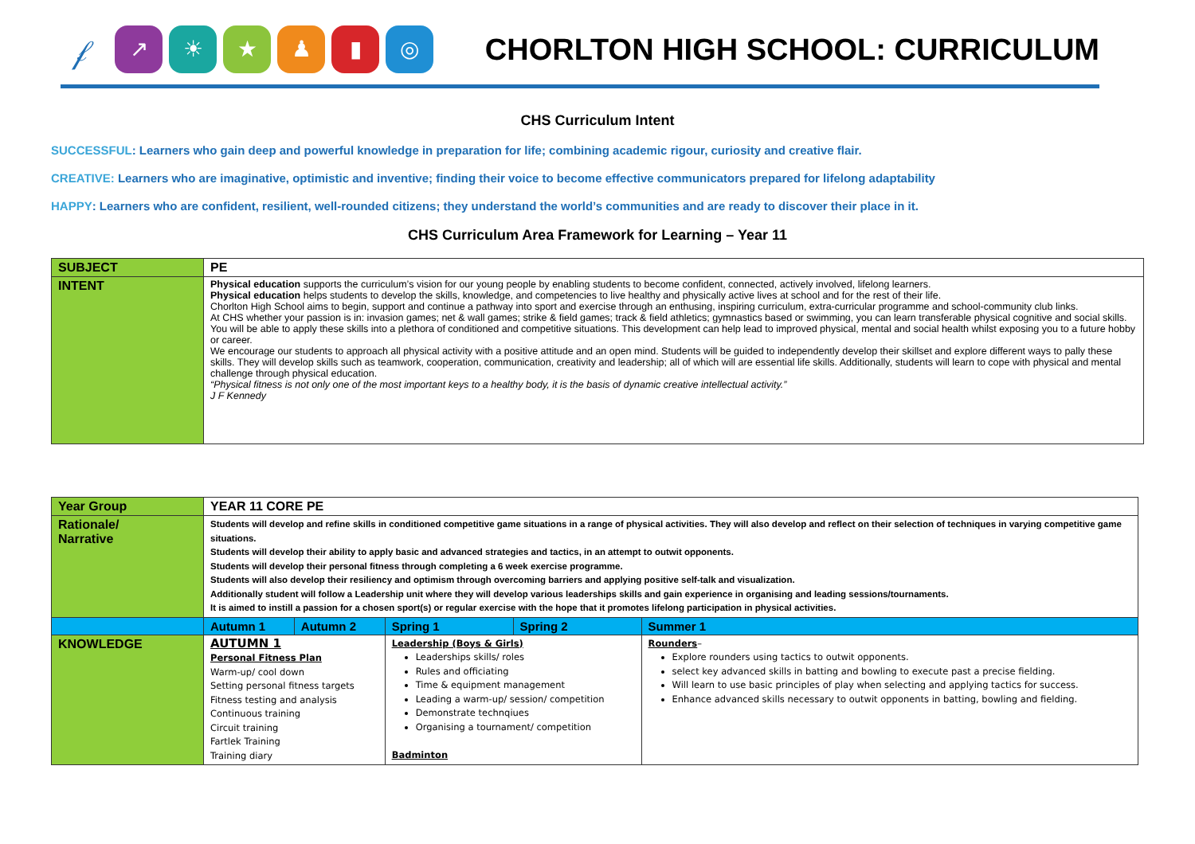𝒻
↗ ☀ ★ ♟ ▮ ◎
CHORLTON HIGH SCHOOL: CURRICULUM
CHS Curriculum Intent
SUCCESSFUL: Learners who gain deep and powerful knowledge in preparation for life; combining academic rigour, curiosity and creative flair.
CREATIVE: Learners who are imaginative, optimistic and inventive; finding their voice to become effective communicators prepared for lifelong adaptability
HAPPY: Learners who are confident, resilient, well-rounded citizens; they understand the world’s communities and are ready to discover their place in it.
CHS Curriculum Area Framework for Learning – Year 11
| SUBJECT | PE |
| INTENT | Physical education supports the curriculum’s vision for our young people by enabling students to become confident, connected, actively involved, lifelong learners. Physical education helps students to develop the skills, knowledge, and competencies to live healthy and physically active lives at school and for the rest of their life. Chorlton High School aims to begin, support and continue a pathway into sport and exercise through an enthusing, inspiring curriculum, extra-curricular programme and school-community club links. At CHS whether your passion is in: invasion games; net & wall games; strike & field games; track & field athletics; gymnastics based or swimming, you can learn transferable physical cognitive and social skills. You will be able to apply these skills into a plethora of conditioned and competitive situations. This development can help lead to improved physical, mental and social health whilst exposing you to a future hobby or career. We encourage our students to approach all physical activity with a positive attitude and an open mind. Students will be guided to independently develop their skillset and explore different ways to pally these skills. They will develop skills such as teamwork, cooperation, communication, creativity and leadership; all of which will are essential life skills. Additionally, students will learn to cope with physical and mental challenge through physical education. “Physical fitness is not only one of the most important keys to a healthy body, it is the basis of dynamic creative intellectual activity.” J F Kennedy |
| Year Group | YEAR 11 CORE PE | | | | |
| Rationale/ Narrative | Students will develop and refine skills in conditioned competitive game situations in a range of physical activities. They will also develop and reflect on their selection of techniques in varying competitive game situations. Students will develop their ability to apply basic and advanced strategies and tactics, in an attempt to outwit opponents. Students will develop their personal fitness through completing a 6 week exercise programme. Students will also develop their resiliency and optimism through overcoming barriers and applying positive self-talk and visualization. Additionally student will follow a Leadership unit where they will develop various leaderships skills and gain experience in organising and leading sessions/tournaments. It is aimed to instill a passion for a chosen sport(s) or regular exercise with the hope that it promotes lifelong participation in physical activities. | | | | |
| | Autumn 1 | Autumn 2 | Spring 1 | Spring 2 | Summer 1 |
| KNOWLEDGE | AUTUMN 1 Personal Fitness Plan Warm-up/ cool down Setting personal fitness targets Fitness testing and analysis Continuous training Circuit training Fartlek Training Training diary | | Leadership (Boys & Girls) Leaderships skills/ roles Rules and officiating Time & equipment management Leading a warm-up/ session/ competition Demonstrate technqiues Organising a tournament/ competition Badminton | | Rounders – Explore rounders using tactics to outwit opponents. select key advanced skills in batting and bowling to execute past a precise fielding. Will learn to use basic principles of play when selecting and applying tactics for success. Enhance advanced skills necessary to outwit opponents in batting, bowling and fielding. |